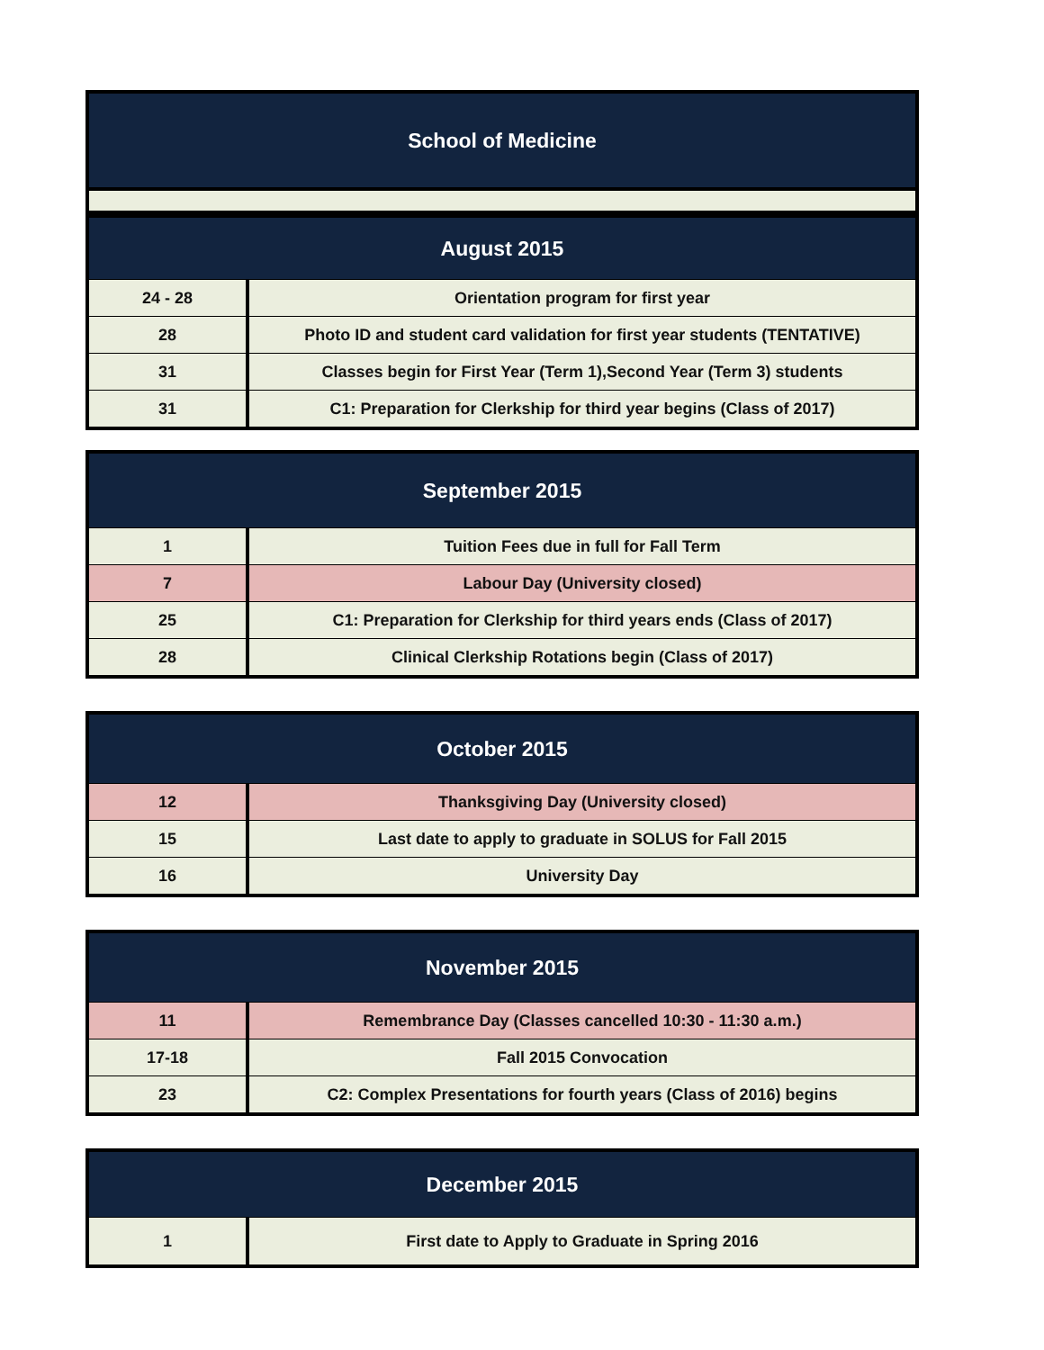| School of Medicine |
| --- |
| August 2015 | |
| --- | --- |
| 24 - 28 | Orientation program for first year |
| 28 | Photo ID and student card validation for first year students (TENTATIVE) |
| 31 | Classes begin for First Year (Term 1),Second Year (Term 3) students |
| 31 | C1: Preparation for Clerkship for third year begins (Class of 2017) |
| September 2015 | |
| --- | --- |
| 1 | Tuition Fees due in full for Fall Term |
| 7 | Labour Day (University closed) |
| 25 | C1: Preparation for Clerkship for third years ends (Class of 2017) |
| 28 | Clinical Clerkship Rotations begin (Class of 2017) |
| October 2015 | |
| --- | --- |
| 12 | Thanksgiving Day (University closed) |
| 15 | Last date to apply to graduate in SOLUS for Fall 2015 |
| 16 | University Day |
| November 2015 | |
| --- | --- |
| 11 | Remembrance Day (Classes cancelled 10:30 - 11:30 a.m.) |
| 17-18 | Fall 2015 Convocation |
| 23 | C2: Complex Presentations for fourth years (Class of 2016) begins |
| December 2015 | |
| --- | --- |
| 1 | First date to Apply to Graduate in Spring 2016 |